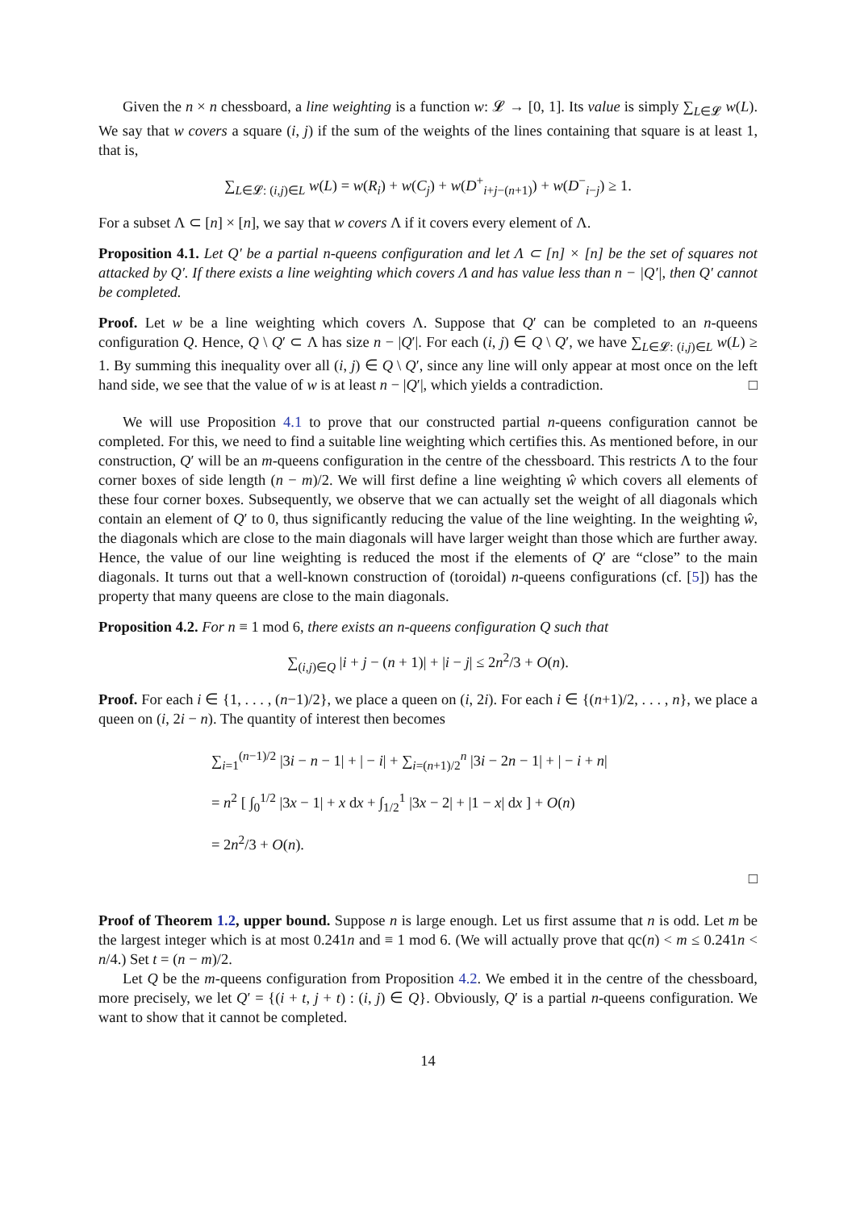Given the n × n chessboard, a line weighting is a function w: 𝓛 → [0, 1]. Its value is simply ∑<sub>L∈𝓛</sub> w(L). We say that w covers a square (i, j) if the sum of the weights of the lines containing that square is at least 1, that is,
∑<sub>L∈𝓛: (i,j)∈L</sub> w(L) = w(R<sub>i</sub>) + w(C<sub>j</sub>) + w(D<sup>+</sup><sub>i+j−(n+1)</sub>) + w(D<sup>−</sup><sub>i−j</sub>) ≥ 1.
For a subset Λ ⊂ [n] × [n], we say that w covers Λ if it covers every element of Λ.
Proposition 4.1. Let Q′ be a partial n-queens configuration and let Λ ⊂ [n] × [n] be the set of squares not attacked by Q′. If there exists a line weighting which covers Λ and has value less than n − |Q′|, then Q′ cannot be completed.
Proof. Let w be a line weighting which covers Λ. Suppose that Q′ can be completed to an n-queens configuration Q. Hence, Q \ Q′ ⊂ Λ has size n − |Q′|. For each (i, j) ∈ Q \ Q′, we have ∑<sub>L∈𝓛: (i,j)∈L</sub> w(L) ≥ 1. By summing this inequality over all (i, j) ∈ Q \ Q′, since any line will only appear at most once on the left hand side, we see that the value of w is at least n − |Q′|, which yields a contradiction. □
We will use Proposition 4.1 to prove that our constructed partial n-queens configuration cannot be completed. For this, we need to find a suitable line weighting which certifies this. As mentioned before, in our construction, Q′ will be an m-queens configuration in the centre of the chessboard. This restricts Λ to the four corner boxes of side length (n − m)/2. We will first define a line weighting ŵ which covers all elements of these four corner boxes. Subsequently, we observe that we can actually set the weight of all diagonals which contain an element of Q′ to 0, thus significantly reducing the value of the line weighting. In the weighting ŵ, the diagonals which are close to the main diagonals will have larger weight than those which are further away. Hence, the value of our line weighting is reduced the most if the elements of Q′ are “close” to the main diagonals. It turns out that a well-known construction of (toroidal) n-queens configurations (cf. [5]) has the property that many queens are close to the main diagonals.
Proposition 4.2. For n ≡ 1 mod 6, there exists an n-queens configuration Q such that
∑<sub>(i,j)∈Q</sub> |i + j − (n + 1)| + |i − j| ≤ 2n<sup>2</sup>/3 + O(n).
Proof. For each i ∈ {1, . . . , (n−1)/2}, we place a queen on (i, 2i). For each i ∈ {(n+1)/2, . . . , n}, we place a queen on (i, 2i − n). The quantity of interest then becomes
∑<sub>i=1</sub><sup>(n−1)/2</sup> |3i − n − 1| + | − i| + ∑<sub>i=(n+1)/2</sub><sup>n</sup> |3i − 2n − 1| + | − i + n|
= n<sup>2</sup> [ ∫<sub>0</sub><sup>1/2</sup> |3x − 1| + x dx + ∫<sub>1/2</sub><sup>1</sup> |3x − 2| + |1 − x| dx ] + O(n)
= 2n<sup>2</sup>/3 + O(n).
□
Proof of Theorem 1.2, upper bound. Suppose n is large enough. Let us first assume that n is odd. Let m be the largest integer which is at most 0.241n and ≡ 1 mod 6. (We will actually prove that qc(n) < m ≤ 0.241n < n/4.) Set t = (n − m)/2.
Let Q be the m-queens configuration from Proposition 4.2. We embed it in the centre of the chessboard, more precisely, we let Q′ = {(i + t, j + t) : (i, j) ∈ Q}. Obviously, Q′ is a partial n-queens configuration. We want to show that it cannot be completed.
14